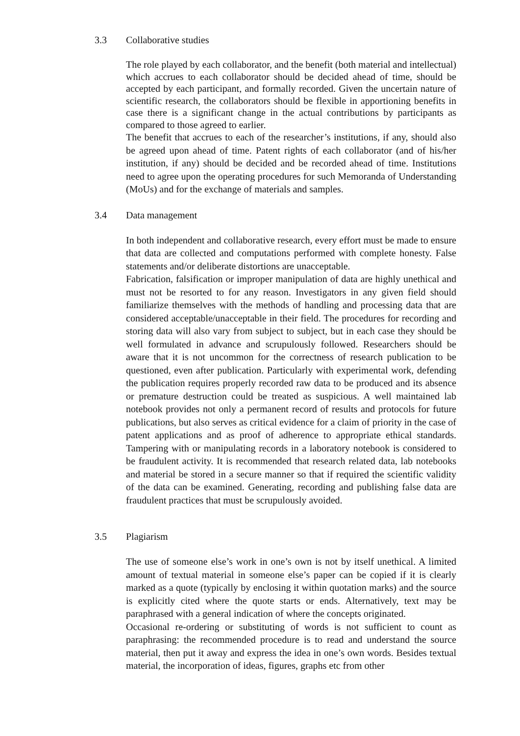3.3 Collaborative studies
The role played by each collaborator, and the benefit (both material and intellectual) which accrues to each collaborator should be decided ahead of time, should be accepted by each participant, and formally recorded. Given the uncertain nature of scientific research, the collaborators should be flexible in apportioning benefits in case there is a significant change in the actual contributions by participants as compared to those agreed to earlier.
The benefit that accrues to each of the researcher’s institutions, if any, should also be agreed upon ahead of time. Patent rights of each collaborator (and of his/her institution, if any) should be decided and be recorded ahead of time. Institutions need to agree upon the operating procedures for such Memoranda of Understanding (MoUs) and for the exchange of materials and samples.
3.4 Data management
In both independent and collaborative research, every effort must be made to ensure that data are collected and computations performed with complete honesty. False statements and/or deliberate distortions are unacceptable.
Fabrication, falsification or improper manipulation of data are highly unethical and must not be resorted to for any reason. Investigators in any given field should familiarize themselves with the methods of handling and processing data that are considered acceptable/unacceptable in their field. The procedures for recording and storing data will also vary from subject to subject, but in each case they should be well formulated in advance and scrupulously followed. Researchers should be aware that it is not uncommon for the correctness of research publication to be questioned, even after publication. Particularly with experimental work, defending the publication requires properly recorded raw data to be produced and its absence or premature destruction could be treated as suspicious. A well maintained lab notebook provides not only a permanent record of results and protocols for future publications, but also serves as critical evidence for a claim of priority in the case of patent applications and as proof of adherence to appropriate ethical standards. Tampering with or manipulating records in a laboratory notebook is considered to be fraudulent activity. It is recommended that research related data, lab notebooks and material be stored in a secure manner so that if required the scientific validity of the data can be examined. Generating, recording and publishing false data are fraudulent practices that must be scrupulously avoided.
3.5 Plagiarism
The use of someone else’s work in one’s own is not by itself unethical. A limited amount of textual material in someone else’s paper can be copied if it is clearly marked as a quote (typically by enclosing it within quotation marks) and the source is explicitly cited where the quote starts or ends. Alternatively, text may be paraphrased with a general indication of where the concepts originated.
Occasional re-ordering or substituting of words is not sufficient to count as paraphrasing: the recommended procedure is to read and understand the source material, then put it away and express the idea in one’s own words. Besides textual material, the incorporation of ideas, figures, graphs etc from other